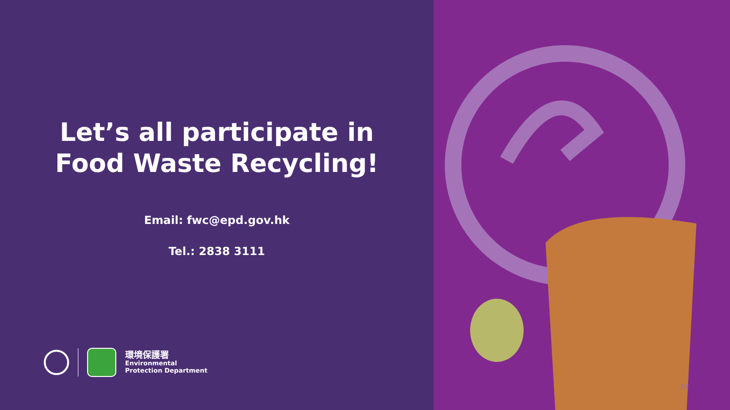Let’s all participate in
Food Waste Recycling!
Email: fwc@epd.gov.hk
Tel.: 2838 3111
環境保護署
Environmental
Protection Department
34